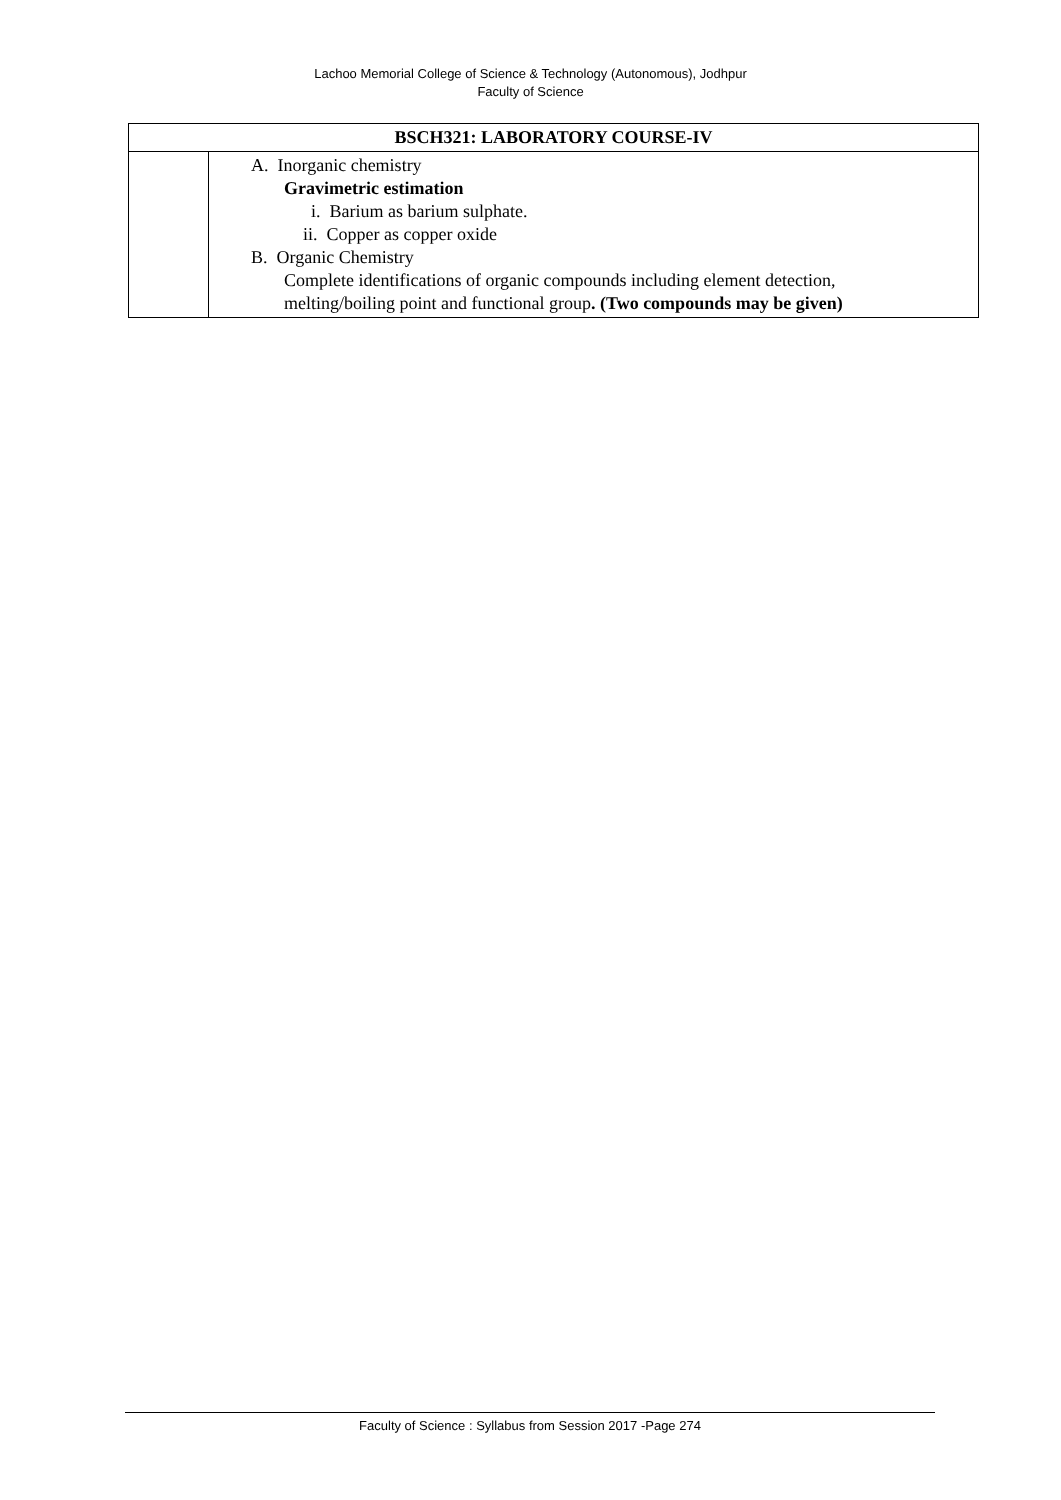Lachoo Memorial College of Science & Technology (Autonomous), Jodhpur
Faculty of Science
| BSCH321: LABORATORY COURSE-IV | |
| --- | --- |
| | A. Inorganic chemistry Gravimetric estimation i. Barium as barium sulphate. ii. Copper as copper oxide B. Organic Chemistry Complete identifications of organic compounds including element detection, melting/boiling point and functional group . (Two compounds may be given) |
Faculty of Science : Syllabus from Session 2017 -Page 274